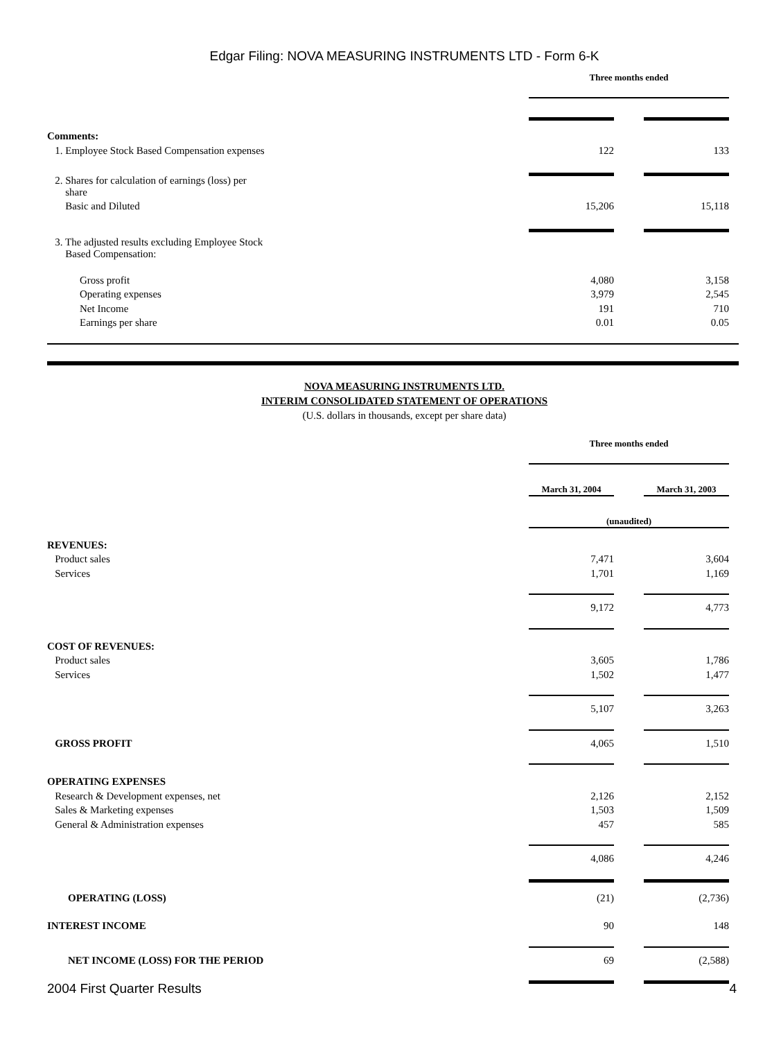Edgar Filing: NOVA MEASURING INSTRUMENTS LTD - Form 6-K
| | Three months ended | | | |
| Comments: | | | | |
| 1. Employee Stock Based Compensation expenses | 122 | | 133 | |
| 2. Shares for calculation of earnings (loss) per share | | | | |
| Basic and Diluted | 15,206 | | 15,118 | |
| 3. The adjusted results excluding Employee Stock Based Compensation: | | | | |
| Gross profit | 4,080 | | 3,158 | |
| Operating expenses | 3,979 | | 2,545 | |
| Net Income | 191 | | 710 | |
| Earnings per share | 0.01 | | 0.05 | |
NOVA MEASURING INSTRUMENTS LTD.
INTERIM CONSOLIDATED STATEMENT OF OPERATIONS
(U.S. dollars in thousands, except per share data)
| | Three months ended | | | |
| | March 31, 2004 | | March 31, 2003 | |
| | (unaudited) | | | |
| REVENUES: | | | | |
| Product sales | 7,471 | | 3,604 | |
| Services | 1,701 | | 1,169 | |
| | 9,172 | | 4,773 | |
| COST OF REVENUES: | | | | |
| Product sales | 3,605 | | 1,786 | |
| Services | 1,502 | | 1,477 | |
| | 5,107 | | 3,263 | |
| GROSS PROFIT | 4,065 | | 1,510 | |
| OPERATING EXPENSES | | | | |
| Research & Development expenses, net | 2,126 | | 2,152 | |
| Sales & Marketing expenses | 1,503 | | 1,509 | |
| General & Administration expenses | 457 | | 585 | |
| | 4,086 | | 4,246 | |
| OPERATING (LOSS) | (21) | | (2,736) | |
| INTEREST INCOME | 90 | | 148 | |
| NET INCOME (LOSS) FOR THE PERIOD | 69 | | (2,588) | |
2004 First Quarter Results 4